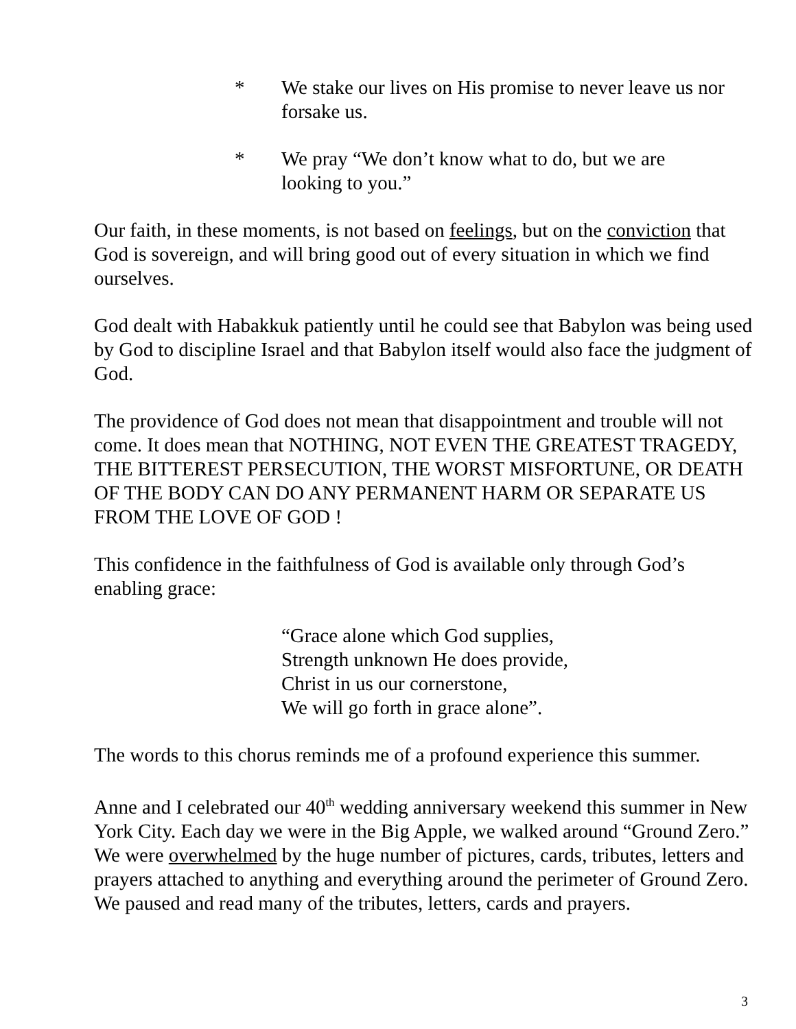* We stake our lives on His promise to never leave us nor forsake us.
* We pray “We don’t know what to do, but we are
looking to you.”
Our faith, in these moments, is not based on feelings, but on the conviction that God is sovereign, and will bring good out of every situation in which we find ourselves.
God dealt with Habakkuk patiently until he could see that Babylon was being used by God to discipline Israel and that Babylon itself would also face the judgment of God.
The providence of God does not mean that disappointment and trouble will not come. It does mean that NOTHING, NOT EVEN THE GREATEST TRAGEDY, THE BITTEREST PERSECUTION, THE WORST MISFORTUNE, OR DEATH OF THE BODY CAN DO ANY PERMANENT HARM OR SEPARATE US FROM THE LOVE OF GOD !
This confidence in the faithfulness of God is available only through God’s enabling grace:
“Grace alone which God supplies,
Strength unknown He does provide,
Christ in us our cornerstone,
We will go forth in grace alone”.
The words to this chorus reminds me of a profound experience this summer.
Anne and I celebrated our 40<sup>th</sup> wedding anniversary weekend this summer in New York City. Each day we were in the Big Apple, we walked around “Ground Zero.” We were overwhelmed by the huge number of pictures, cards, tributes, letters and prayers attached to anything and everything around the perimeter of Ground Zero. We paused and read many of the tributes, letters, cards and prayers.
3